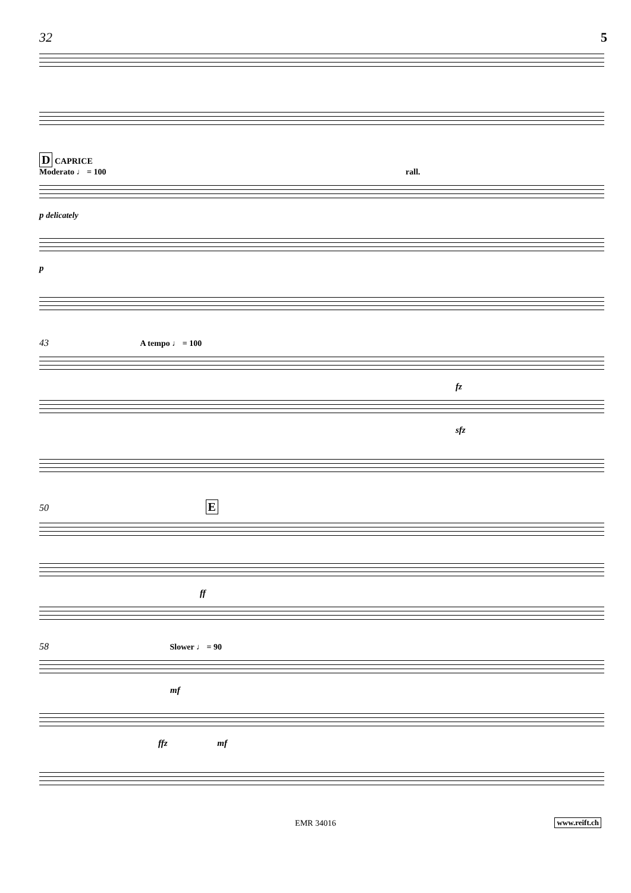32 5
D CAPRICE
Moderato ♩ = 100 rall.
p delicately
p
43 A tempo ♩ = 100
fz
sfz
50 E
ff
58 Slower ♩ = 90
mf
ffz mf
EMR 34016 www.reift.ch